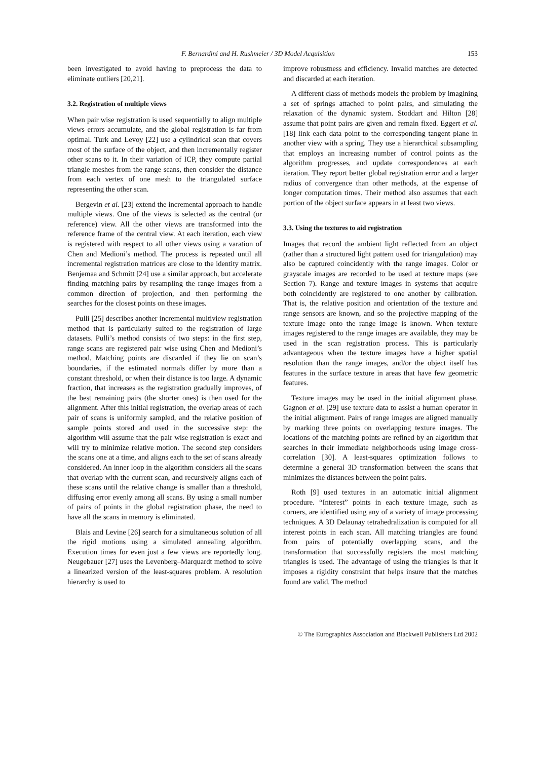F. Bernardini and H. Rushmeier / 3D Model Acquisition 153
been investigated to avoid having to preprocess the data to eliminate outliers [20,21].
3.2. Registration of multiple views
When pair wise registration is used sequentially to align multiple views errors accumulate, and the global registration is far from optimal. Turk and Levoy [22] use a cylindrical scan that covers most of the surface of the object, and then incrementally register other scans to it. In their variation of ICP, they compute partial triangle meshes from the range scans, then consider the distance from each vertex of one mesh to the triangulated surface representing the other scan.
Bergevin et al. [23] extend the incremental approach to handle multiple views. One of the views is selected as the central (or reference) view. All the other views are transformed into the reference frame of the central view. At each iteration, each view is registered with respect to all other views using a varation of Chen and Medioni’s method. The process is repeated until all incremental registration matrices are close to the identity matrix. Benjemaa and Schmitt [24] use a similar approach, but accelerate finding matching pairs by resampling the range images from a common direction of projection, and then performing the searches for the closest points on these images.
Pulli [25] describes another incremental multiview registration method that is particularly suited to the registration of large datasets. Pulli’s method consists of two steps: in the first step, range scans are registered pair wise using Chen and Medioni’s method. Matching points are discarded if they lie on scan’s boundaries, if the estimated normals differ by more than a constant threshold, or when their distance is too large. A dynamic fraction, that increases as the registration gradually improves, of the best remaining pairs (the shorter ones) is then used for the alignment. After this initial registration, the overlap areas of each pair of scans is uniformly sampled, and the relative position of sample points stored and used in the successive step: the algorithm will assume that the pair wise registration is exact and will try to minimize relative motion. The second step considers the scans one at a time, and aligns each to the set of scans already considered. An inner loop in the algorithm considers all the scans that overlap with the current scan, and recursively aligns each of these scans until the relative change is smaller than a threshold, diffusing error evenly among all scans. By using a small number of pairs of points in the global registration phase, the need to have all the scans in memory is eliminated.
Blais and Levine [26] search for a simultaneous solution of all the rigid motions using a simulated annealing algorithm. Execution times for even just a few views are reportedly long. Neugebauer [27] uses the Levenberg–Marquardt method to solve a linearized version of the least-squares problem. A resolution hierarchy is used to
improve robustness and efficiency. Invalid matches are detected and discarded at each iteration.
A different class of methods models the problem by imagining a set of springs attached to point pairs, and simulating the relaxation of the dynamic system. Stoddart and Hilton [28] assume that point pairs are given and remain fixed. Eggert et al. [18] link each data point to the corresponding tangent plane in another view with a spring. They use a hierarchical subsampling that employs an increasing number of control points as the algorithm progresses, and update correspondences at each iteration. They report better global registration error and a larger radius of convergence than other methods, at the expense of longer computation times. Their method also assumes that each portion of the object surface appears in at least two views.
3.3. Using the textures to aid registration
Images that record the ambient light reflected from an object (rather than a structured light pattern used for triangulation) may also be captured coincidently with the range images. Color or grayscale images are recorded to be used at texture maps (see Section 7). Range and texture images in systems that acquire both coincidently are registered to one another by calibration. That is, the relative position and orientation of the texture and range sensors are known, and so the projective mapping of the texture image onto the range image is known. When texture images registered to the range images are available, they may be used in the scan registration process. This is particularly advantageous when the texture images have a higher spatial resolution than the range images, and/or the object itself has features in the surface texture in areas that have few geometric features.
Texture images may be used in the initial alignment phase. Gagnon et al. [29] use texture data to assist a human operator in the initial alignment. Pairs of range images are aligned manually by marking three points on overlapping texture images. The locations of the matching points are refined by an algorithm that searches in their immediate neighborhoods using image cross-correlation [30]. A least-squares optimization follows to determine a general 3D transformation between the scans that minimizes the distances between the point pairs.
Roth [9] used textures in an automatic initial alignment procedure. “Interest” points in each texture image, such as corners, are identified using any of a variety of image processing techniques. A 3D Delaunay tetrahedralization is computed for all interest points in each scan. All matching triangles are found from pairs of potentially overlapping scans, and the transformation that successfully registers the most matching triangles is used. The advantage of using the triangles is that it imposes a rigidity constraint that helps insure that the matches found are valid. The method
© The Eurographics Association and Blackwell Publishers Ltd 2002